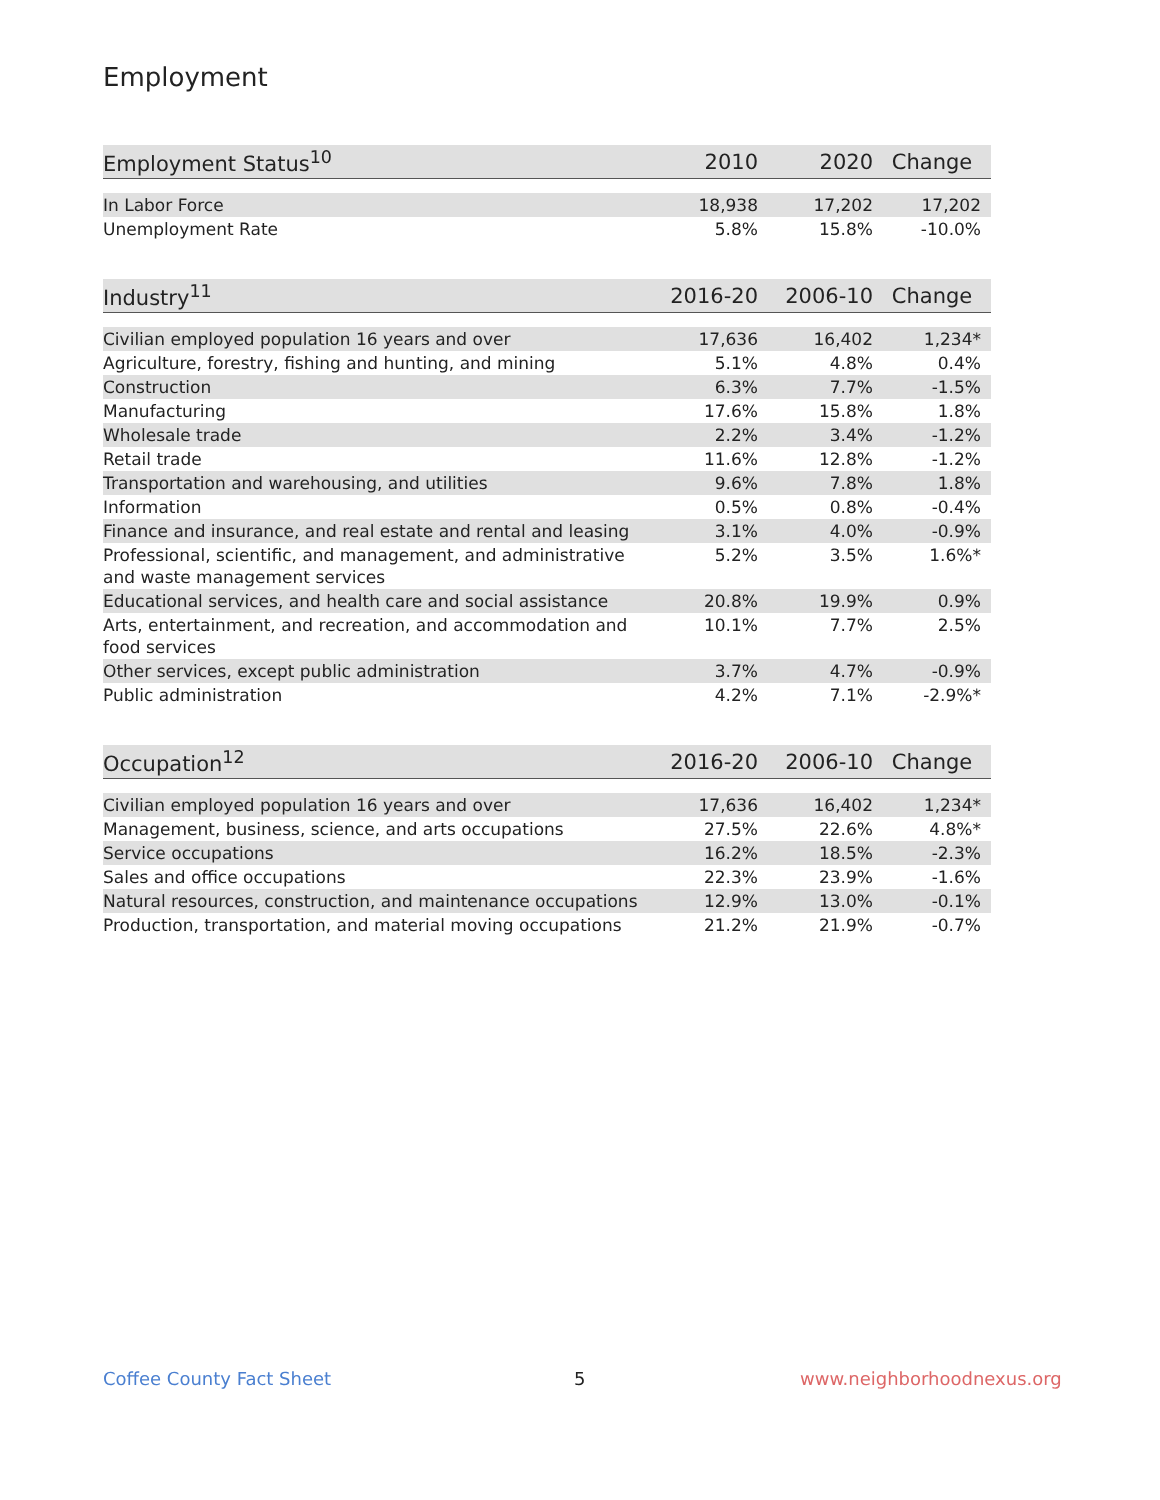Employment
| Employment Status<sup>10</sup> | 2010 | 2020 | Change |
| --- | --- | --- | --- |
| In Labor Force | 18,938 | 17,202 | 17,202 |
| Unemployment Rate | 5.8% | 15.8% | -10.0% |
| Industry<sup>11</sup> | 2016-20 | 2006-10 | Change |
| --- | --- | --- | --- |
| Civilian employed population 16 years and over | 17,636 | 16,402 | 1,234* |
| Agriculture, forestry, fishing and hunting, and mining | 5.1% | 4.8% | 0.4% |
| Construction | 6.3% | 7.7% | -1.5% |
| Manufacturing | 17.6% | 15.8% | 1.8% |
| Wholesale trade | 2.2% | 3.4% | -1.2% |
| Retail trade | 11.6% | 12.8% | -1.2% |
| Transportation and warehousing, and utilities | 9.6% | 7.8% | 1.8% |
| Information | 0.5% | 0.8% | -0.4% |
| Finance and insurance, and real estate and rental and leasing | 3.1% | 4.0% | -0.9% |
| Professional, scientific, and management, and administrative and waste management services | 5.2% | 3.5% | 1.6%* |
| Educational services, and health care and social assistance | 20.8% | 19.9% | 0.9% |
| Arts, entertainment, and recreation, and accommodation and food services | 10.1% | 7.7% | 2.5% |
| Other services, except public administration | 3.7% | 4.7% | -0.9% |
| Public administration | 4.2% | 7.1% | -2.9%* |
| Occupation<sup>12</sup> | 2016-20 | 2006-10 | Change |
| --- | --- | --- | --- |
| Civilian employed population 16 years and over | 17,636 | 16,402 | 1,234* |
| Management, business, science, and arts occupations | 27.5% | 22.6% | 4.8%* |
| Service occupations | 16.2% | 18.5% | -2.3% |
| Sales and office occupations | 22.3% | 23.9% | -1.6% |
| Natural resources, construction, and maintenance occupations | 12.9% | 13.0% | -0.1% |
| Production, transportation, and material moving occupations | 21.2% | 21.9% | -0.7% |
Coffee County Fact Sheet 5 www.neighborhoodnexus.org